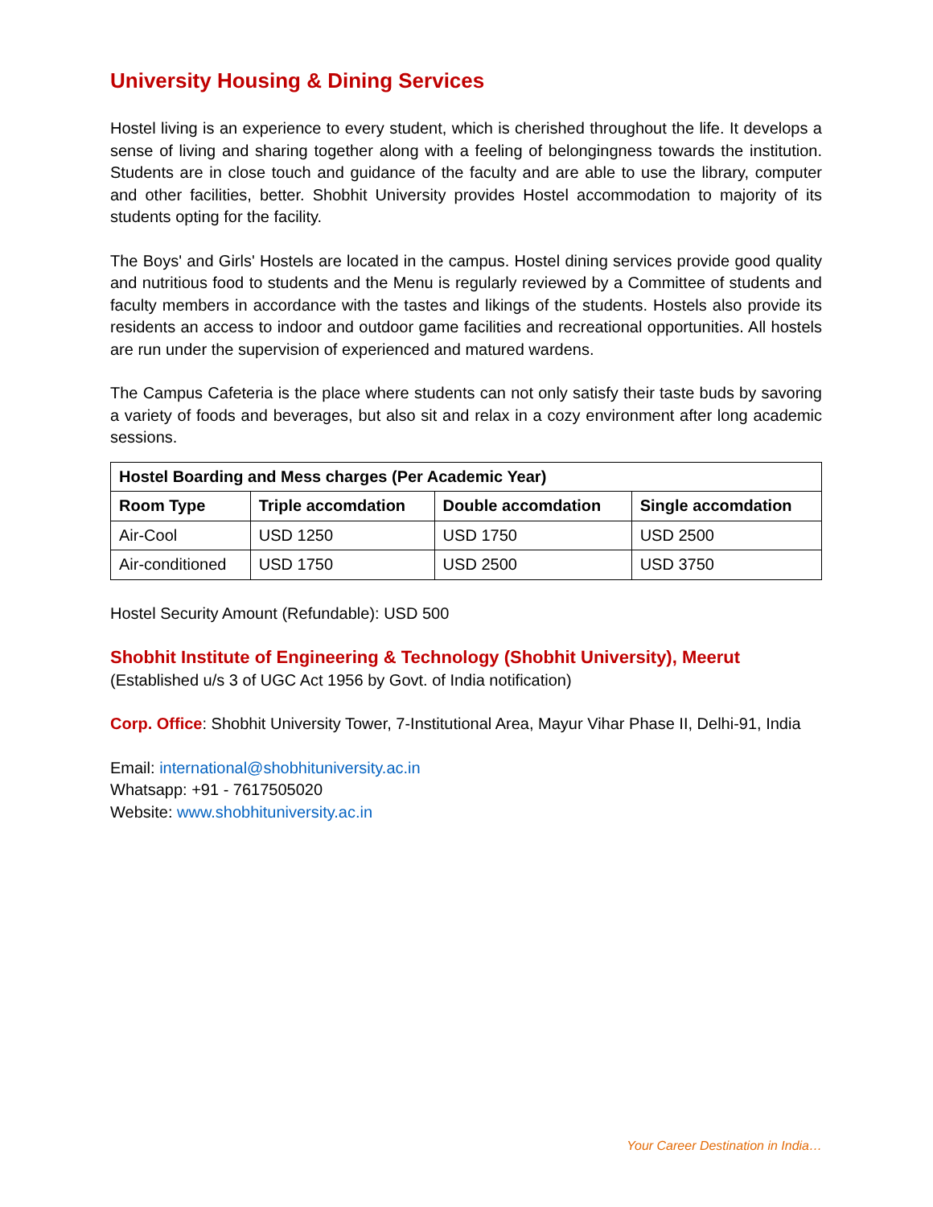University Housing & Dining Services
Hostel living is an experience to every student, which is cherished throughout the life. It develops a sense of living and sharing together along with a feeling of belongingness towards the institution. Students are in close touch and guidance of the faculty and are able to use the library, computer and other facilities, better. Shobhit University provides Hostel accommodation to majority of its students opting for the facility.
The Boys' and Girls' Hostels are located in the campus. Hostel dining services provide good quality and nutritious food to students and the Menu is regularly reviewed by a Committee of students and faculty members in accordance with the tastes and likings of the students. Hostels also provide its residents an access to indoor and outdoor game facilities and recreational opportunities. All hostels are run under the supervision of experienced and matured wardens.
The Campus Cafeteria is the place where students can not only satisfy their taste buds by savoring a variety of foods and beverages, but also sit and relax in a cozy environment after long academic sessions.
| Hostel Boarding and Mess charges (Per Academic Year) | | | |
| --- | --- | --- | --- |
| Room Type | Triple accomdation | Double accomdation | Single accomdation |
| Air-Cool | USD 1250 | USD 1750 | USD 2500 |
| Air-conditioned | USD 1750 | USD 2500 | USD 3750 |
Hostel Security Amount (Refundable): USD 500
Shobhit Institute of Engineering & Technology (Shobhit University), Meerut
(Established u/s 3 of UGC Act 1956 by Govt. of India notification)
Corp. Office: Shobhit University Tower, 7-Institutional Area, Mayur Vihar Phase II, Delhi-91, India
Email: international@shobhituniversity.ac.in
Whatsapp: +91 - 7617505020
Website: www.shobhituniversity.ac.in
Your Career Destination in India…